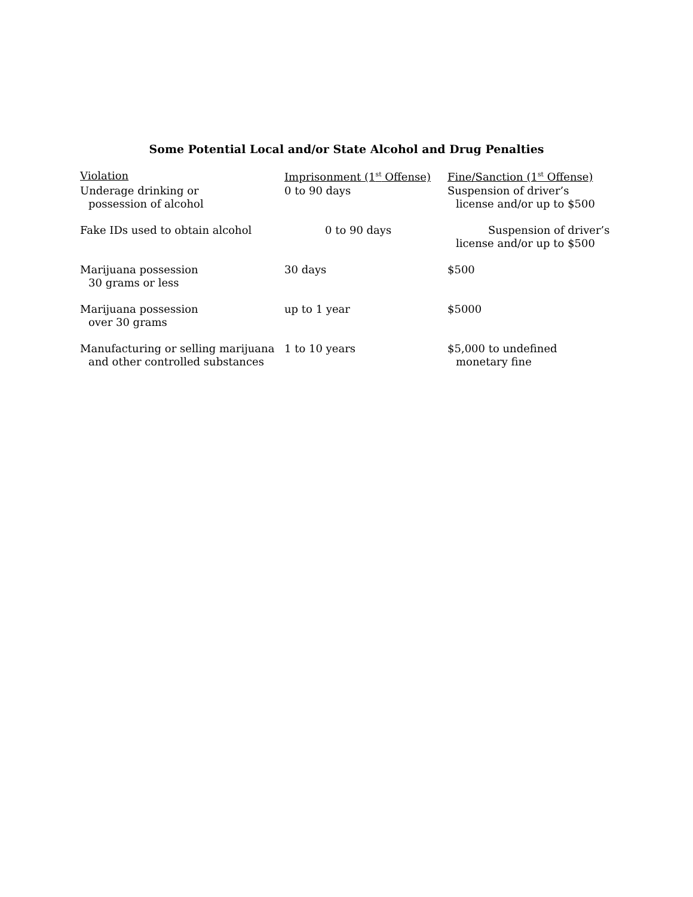Some Potential Local and/or State Alcohol and Drug Penalties
| Violation | Imprisonment (1<sup>st</sup> Offense) | Fine/Sanction (1<sup>st</sup> Offense) |
| --- | --- | --- |
| Underage drinking or possession of alcohol | 0 to 90 days | Suspension of driver’s license and/or up to $500 |
| Fake IDs used to obtain alcohol | 0 to 90 days | Suspension of driver’s license and/or up to $500 |
| Marijuana possession 30 grams or less | 30 days | $500 |
| Marijuana possession over 30 grams | up to 1 year | $5000 |
| Manufacturing or selling marijuana and other controlled substances | 1 to 10 years | $5,000 to undefined monetary fine |